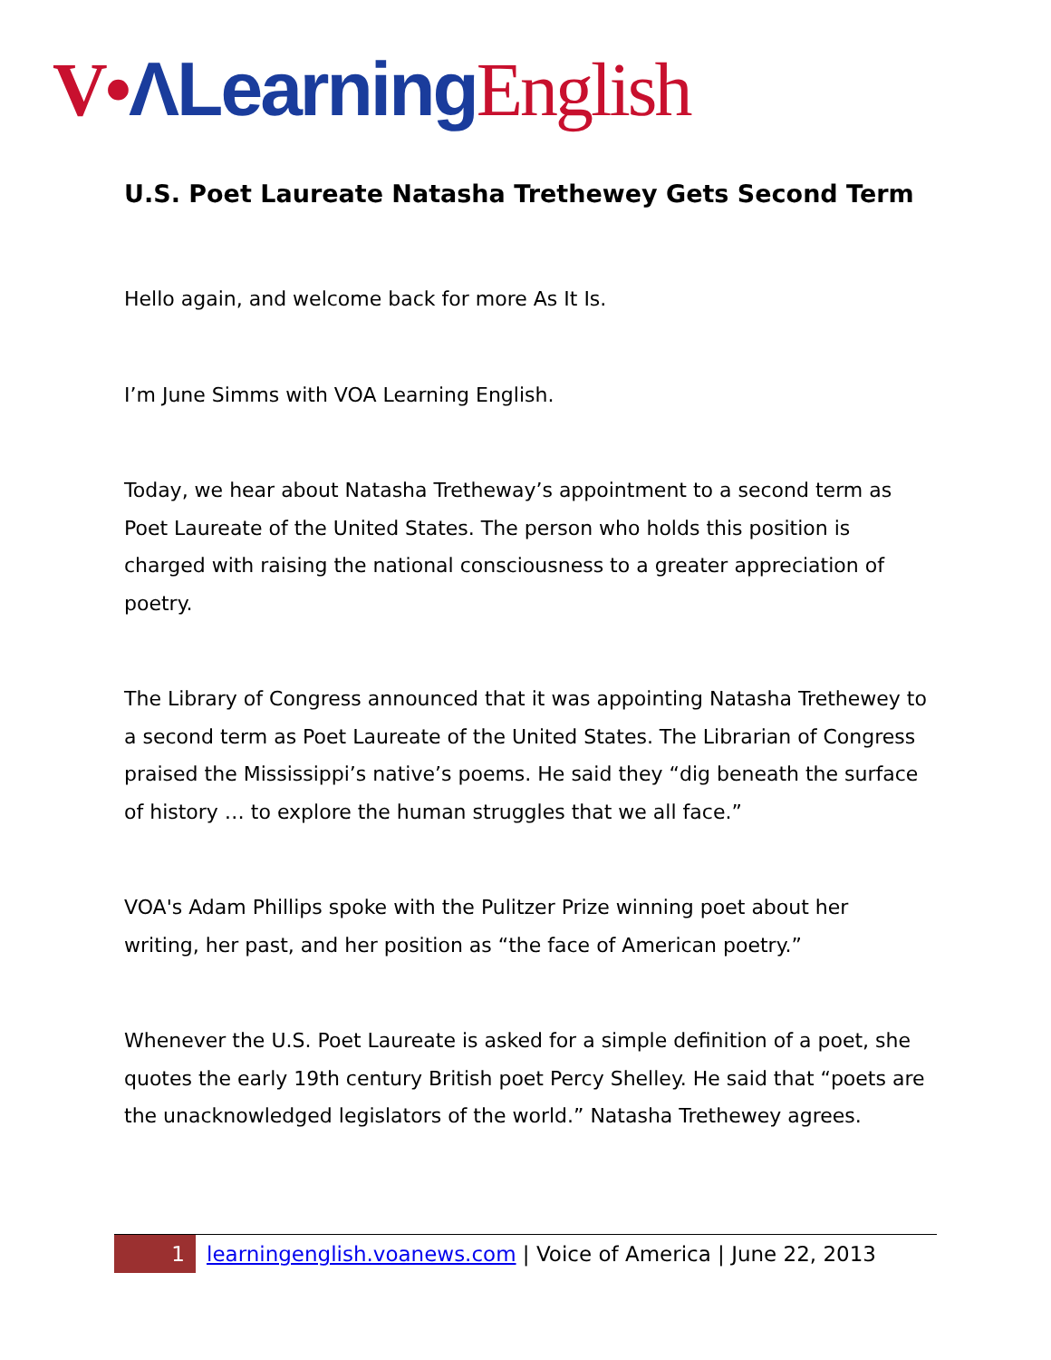V•ΛLearning English
U.S. Poet Laureate Natasha Trethewey Gets Second Term
Hello again, and welcome back for more As It Is.
I’m June Simms with VOA Learning English.
Today, we hear about Natasha Tretheway’s appointment to a second term as Poet Laureate of the United States. The person who holds this position is charged with raising the national consciousness to a greater appreciation of poetry.
The Library of Congress announced that it was appointing Natasha Trethewey to a second term as Poet Laureate of the United States. The Librarian of Congress praised the Mississippi’s native’s poems. He said they “dig beneath the surface of history … to explore the human struggles that we all face.”
VOA's Adam Phillips spoke with the Pulitzer Prize winning poet about her writing, her past, and her position as “the face of American poetry.”
Whenever the U.S. Poet Laureate is asked for a simple definition of a poet, she quotes the early 19th century British poet Percy Shelley. He said that “poets are the unacknowledged legislators of the world.” Natasha Trethewey agrees.
1 learningenglish.voanews.com | Voice of America | June 22, 2013